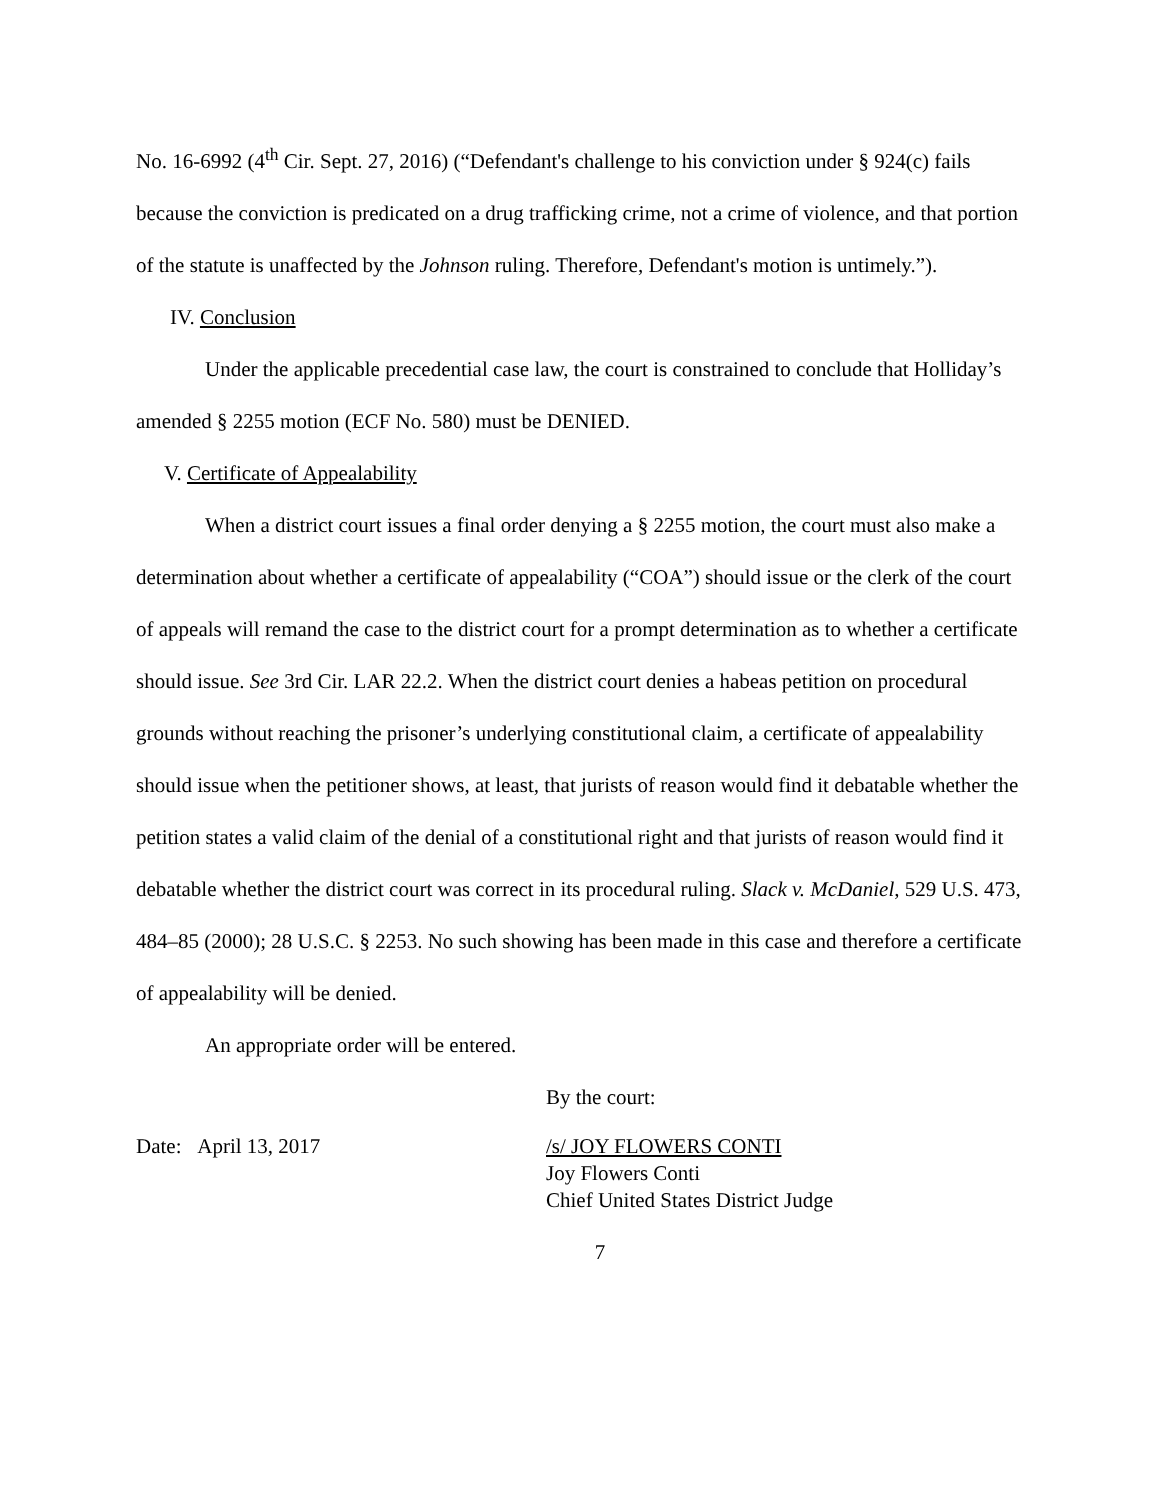No. 16-6992 (4<sup>th</sup> Cir. Sept. 27, 2016) (“Defendant's challenge to his conviction under § 924(c) fails because the conviction is predicated on a drug trafficking crime, not a crime of violence, and that portion of the statute is unaffected by the Johnson ruling. Therefore, Defendant's motion is untimely.”).
IV. Conclusion
Under the applicable precedential case law, the court is constrained to conclude that Holliday’s amended § 2255 motion (ECF No. 580) must be DENIED.
V. Certificate of Appealability
When a district court issues a final order denying a § 2255 motion, the court must also make a determination about whether a certificate of appealability (“COA”) should issue or the clerk of the court of appeals will remand the case to the district court for a prompt determination as to whether a certificate should issue. See 3rd Cir. LAR 22.2. When the district court denies a habeas petition on procedural grounds without reaching the prisoner’s underlying constitutional claim, a certificate of appealability should issue when the petitioner shows, at least, that jurists of reason would find it debatable whether the petition states a valid claim of the denial of a constitutional right and that jurists of reason would find it debatable whether the district court was correct in its procedural ruling. Slack v. McDaniel, 529 U.S. 473, 484–85 (2000); 28 U.S.C. § 2253. No such showing has been made in this case and therefore a certificate of appealability will be denied.
An appropriate order will be entered.
By the court:
Date: April 13, 2017 /s/ JOY FLOWERS CONTI
Joy Flowers Conti
Chief United States District Judge
7